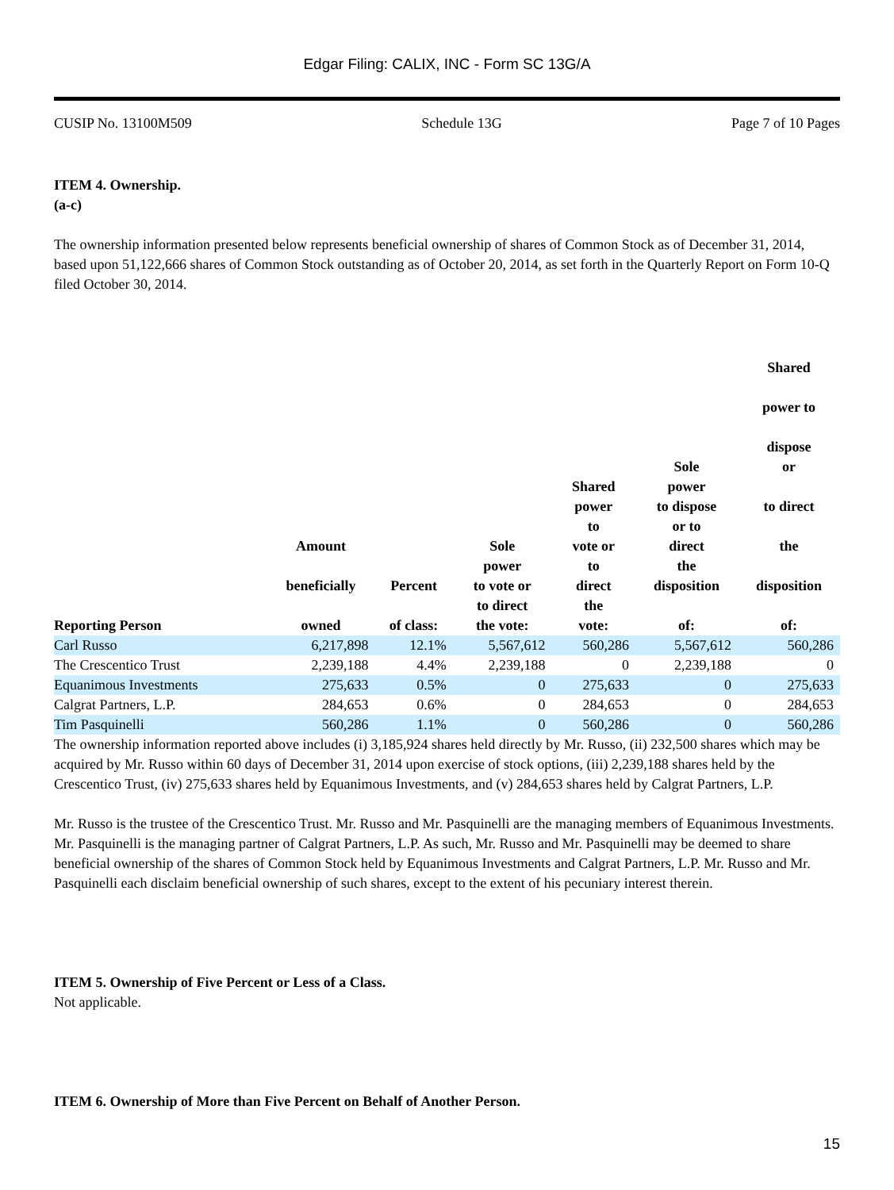Edgar Filing: CALIX, INC - Form SC 13G/A
CUSIP No. 13100M509 Schedule 13G Page 7 of 10 Pages
ITEM 4. Ownership.
(a-c)
The ownership information presented below represents beneficial ownership of shares of Common Stock as of December 31, 2014, based upon 51,122,666 shares of Common Stock outstanding as of October 20, 2014, as set forth in the Quarterly Report on Form 10-Q filed October 30, 2014.
| Reporting Person | Amount beneficially owned | Percent of class: | Sole power to vote or to direct the vote: | Shared power to vote or to direct the vote: | Sole power to dispose or to direct the disposition of: | Shared power to dispose or to direct the disposition of: |
| --- | --- | --- | --- | --- | --- | --- |
| Carl Russo | 6,217,898 | 12.1% | 5,567,612 | 560,286 | 5,567,612 | 560,286 |
| The Crescentico Trust | 2,239,188 | 4.4% | 2,239,188 | 0 | 2,239,188 | 0 |
| Equanimous Investments | 275,633 | 0.5% | 0 | 275,633 | 0 | 275,633 |
| Calgrat Partners, L.P. | 284,653 | 0.6% | 0 | 284,653 | 0 | 284,653 |
| Tim Pasquinelli | 560,286 | 1.1% | 0 | 560,286 | 0 | 560,286 |
The ownership information reported above includes (i) 3,185,924 shares held directly by Mr. Russo, (ii) 232,500 shares which may be acquired by Mr. Russo within 60 days of December 31, 2014 upon exercise of stock options, (iii) 2,239,188 shares held by the Crescentico Trust, (iv) 275,633 shares held by Equanimous Investments, and (v) 284,653 shares held by Calgrat Partners, L.P.
Mr. Russo is the trustee of the Crescentico Trust. Mr. Russo and Mr. Pasquinelli are the managing members of Equanimous Investments. Mr. Pasquinelli is the managing partner of Calgrat Partners, L.P. As such, Mr. Russo and Mr. Pasquinelli may be deemed to share beneficial ownership of the shares of Common Stock held by Equanimous Investments and Calgrat Partners, L.P. Mr. Russo and Mr. Pasquinelli each disclaim beneficial ownership of such shares, except to the extent of his pecuniary interest therein.
ITEM 5. Ownership of Five Percent or Less of a Class.
Not applicable.
ITEM 6. Ownership of More than Five Percent on Behalf of Another Person.
15